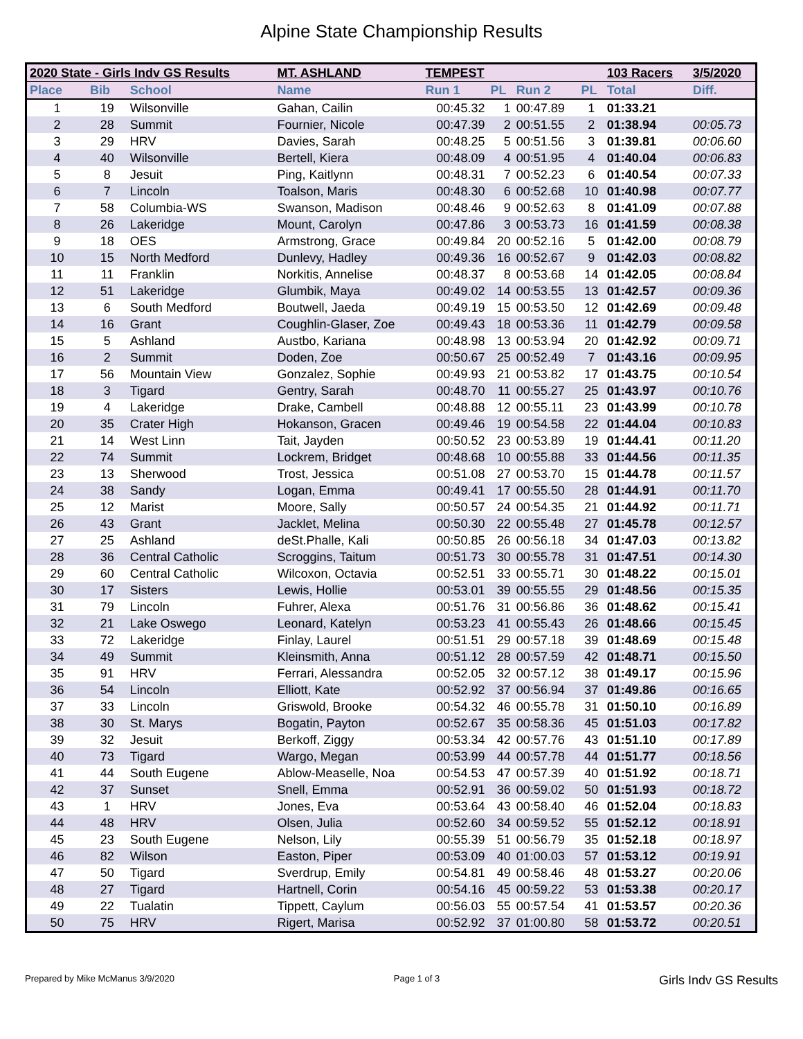Alpine State Championship Results
| 2020 State - Girls Indv GS Results | | | MT. ASHLAND | TEMPEST | | | | 103 Racers | 3/5/2020 |
| --- | --- | --- | --- | --- | --- | --- | --- | --- | --- |
| Place | Bib | School | Name | Run 1 | PL | Run 2 | PL | Total | Diff. |
| 1 | 19 | Wilsonville | Gahan, Cailin | 00:45.32 | 1 | 00:47.89 | 1 | 01:33.21 | |
| 2 | 28 | Summit | Fournier, Nicole | 00:47.39 | 2 | 00:51.55 | 2 | 01:38.94 | 00:05.73 |
| 3 | 29 | HRV | Davies, Sarah | 00:48.25 | 5 | 00:51.56 | 3 | 01:39.81 | 00:06.60 |
| 4 | 40 | Wilsonville | Bertell, Kiera | 00:48.09 | 4 | 00:51.95 | 4 | 01:40.04 | 00:06.83 |
| 5 | 8 | Jesuit | Ping, Kaitlynn | 00:48.31 | 7 | 00:52.23 | 6 | 01:40.54 | 00:07.33 |
| 6 | 7 | Lincoln | Toalson, Maris | 00:48.30 | 6 | 00:52.68 | 10 | 01:40.98 | 00:07.77 |
| 7 | 58 | Columbia-WS | Swanson, Madison | 00:48.46 | 9 | 00:52.63 | 8 | 01:41.09 | 00:07.88 |
| 8 | 26 | Lakeridge | Mount, Carolyn | 00:47.86 | 3 | 00:53.73 | 16 | 01:41.59 | 00:08.38 |
| 9 | 18 | OES | Armstrong, Grace | 00:49.84 | 20 | 00:52.16 | 5 | 01:42.00 | 00:08.79 |
| 10 | 15 | North Medford | Dunlevy, Hadley | 00:49.36 | 16 | 00:52.67 | 9 | 01:42.03 | 00:08.82 |
| 11 | 11 | Franklin | Norkitis, Annelise | 00:48.37 | 8 | 00:53.68 | 14 | 01:42.05 | 00:08.84 |
| 12 | 51 | Lakeridge | Glumbik, Maya | 00:49.02 | 14 | 00:53.55 | 13 | 01:42.57 | 00:09.36 |
| 13 | 6 | South Medford | Boutwell, Jaeda | 00:49.19 | 15 | 00:53.50 | 12 | 01:42.69 | 00:09.48 |
| 14 | 16 | Grant | Coughlin-Glaser, Zoe | 00:49.43 | 18 | 00:53.36 | 11 | 01:42.79 | 00:09.58 |
| 15 | 5 | Ashland | Austbo, Kariana | 00:48.98 | 13 | 00:53.94 | 20 | 01:42.92 | 00:09.71 |
| 16 | 2 | Summit | Doden, Zoe | 00:50.67 | 25 | 00:52.49 | 7 | 01:43.16 | 00:09.95 |
| 17 | 56 | Mountain View | Gonzalez, Sophie | 00:49.93 | 21 | 00:53.82 | 17 | 01:43.75 | 00:10.54 |
| 18 | 3 | Tigard | Gentry, Sarah | 00:48.70 | 11 | 00:55.27 | 25 | 01:43.97 | 00:10.76 |
| 19 | 4 | Lakeridge | Drake, Cambell | 00:48.88 | 12 | 00:55.11 | 23 | 01:43.99 | 00:10.78 |
| 20 | 35 | Crater High | Hokanson, Gracen | 00:49.46 | 19 | 00:54.58 | 22 | 01:44.04 | 00:10.83 |
| 21 | 14 | West Linn | Tait, Jayden | 00:50.52 | 23 | 00:53.89 | 19 | 01:44.41 | 00:11.20 |
| 22 | 74 | Summit | Lockrem, Bridget | 00:48.68 | 10 | 00:55.88 | 33 | 01:44.56 | 00:11.35 |
| 23 | 13 | Sherwood | Trost, Jessica | 00:51.08 | 27 | 00:53.70 | 15 | 01:44.78 | 00:11.57 |
| 24 | 38 | Sandy | Logan, Emma | 00:49.41 | 17 | 00:55.50 | 28 | 01:44.91 | 00:11.70 |
| 25 | 12 | Marist | Moore, Sally | 00:50.57 | 24 | 00:54.35 | 21 | 01:44.92 | 00:11.71 |
| 26 | 43 | Grant | Jacklet, Melina | 00:50.30 | 22 | 00:55.48 | 27 | 01:45.78 | 00:12.57 |
| 27 | 25 | Ashland | deSt.Phalle, Kali | 00:50.85 | 26 | 00:56.18 | 34 | 01:47.03 | 00:13.82 |
| 28 | 36 | Central Catholic | Scroggins, Taitum | 00:51.73 | 30 | 00:55.78 | 31 | 01:47.51 | 00:14.30 |
| 29 | 60 | Central Catholic | Wilcoxon, Octavia | 00:52.51 | 33 | 00:55.71 | 30 | 01:48.22 | 00:15.01 |
| 30 | 17 | Sisters | Lewis, Hollie | 00:53.01 | 39 | 00:55.55 | 29 | 01:48.56 | 00:15.35 |
| 31 | 79 | Lincoln | Fuhrer, Alexa | 00:51.76 | 31 | 00:56.86 | 36 | 01:48.62 | 00:15.41 |
| 32 | 21 | Lake Oswego | Leonard, Katelyn | 00:53.23 | 41 | 00:55.43 | 26 | 01:48.66 | 00:15.45 |
| 33 | 72 | Lakeridge | Finlay, Laurel | 00:51.51 | 29 | 00:57.18 | 39 | 01:48.69 | 00:15.48 |
| 34 | 49 | Summit | Kleinsmith, Anna | 00:51.12 | 28 | 00:57.59 | 42 | 01:48.71 | 00:15.50 |
| 35 | 91 | HRV | Ferrari, Alessandra | 00:52.05 | 32 | 00:57.12 | 38 | 01:49.17 | 00:15.96 |
| 36 | 54 | Lincoln | Elliott, Kate | 00:52.92 | 37 | 00:56.94 | 37 | 01:49.86 | 00:16.65 |
| 37 | 33 | Lincoln | Griswold, Brooke | 00:54.32 | 46 | 00:55.78 | 31 | 01:50.10 | 00:16.89 |
| 38 | 30 | St. Marys | Bogatin, Payton | 00:52.67 | 35 | 00:58.36 | 45 | 01:51.03 | 00:17.82 |
| 39 | 32 | Jesuit | Berkoff, Ziggy | 00:53.34 | 42 | 00:57.76 | 43 | 01:51.10 | 00:17.89 |
| 40 | 73 | Tigard | Wargo, Megan | 00:53.99 | 44 | 00:57.78 | 44 | 01:51.77 | 00:18.56 |
| 41 | 44 | South Eugene | Ablow-Measelle, Noa | 00:54.53 | 47 | 00:57.39 | 40 | 01:51.92 | 00:18.71 |
| 42 | 37 | Sunset | Snell, Emma | 00:52.91 | 36 | 00:59.02 | 50 | 01:51.93 | 00:18.72 |
| 43 | 1 | HRV | Jones, Eva | 00:53.64 | 43 | 00:58.40 | 46 | 01:52.04 | 00:18.83 |
| 44 | 48 | HRV | Olsen, Julia | 00:52.60 | 34 | 00:59.52 | 55 | 01:52.12 | 00:18.91 |
| 45 | 23 | South Eugene | Nelson, Lily | 00:55.39 | 51 | 00:56.79 | 35 | 01:52.18 | 00:18.97 |
| 46 | 82 | Wilson | Easton, Piper | 00:53.09 | 40 | 01:00.03 | 57 | 01:53.12 | 00:19.91 |
| 47 | 50 | Tigard | Sverdrup, Emily | 00:54.81 | 49 | 00:58.46 | 48 | 01:53.27 | 00:20.06 |
| 48 | 27 | Tigard | Hartnell, Corin | 00:54.16 | 45 | 00:59.22 | 53 | 01:53.38 | 00:20.17 |
| 49 | 22 | Tualatin | Tippett, Caylum | 00:56.03 | 55 | 00:57.54 | 41 | 01:53.57 | 00:20.36 |
| 50 | 75 | HRV | Rigert, Marisa | 00:52.92 | 37 | 01:00.80 | 58 | 01:53.72 | 00:20.51 |
Prepared by Mike McManus 3/9/2020 Page 1 of 3 Girls Indv GS Results